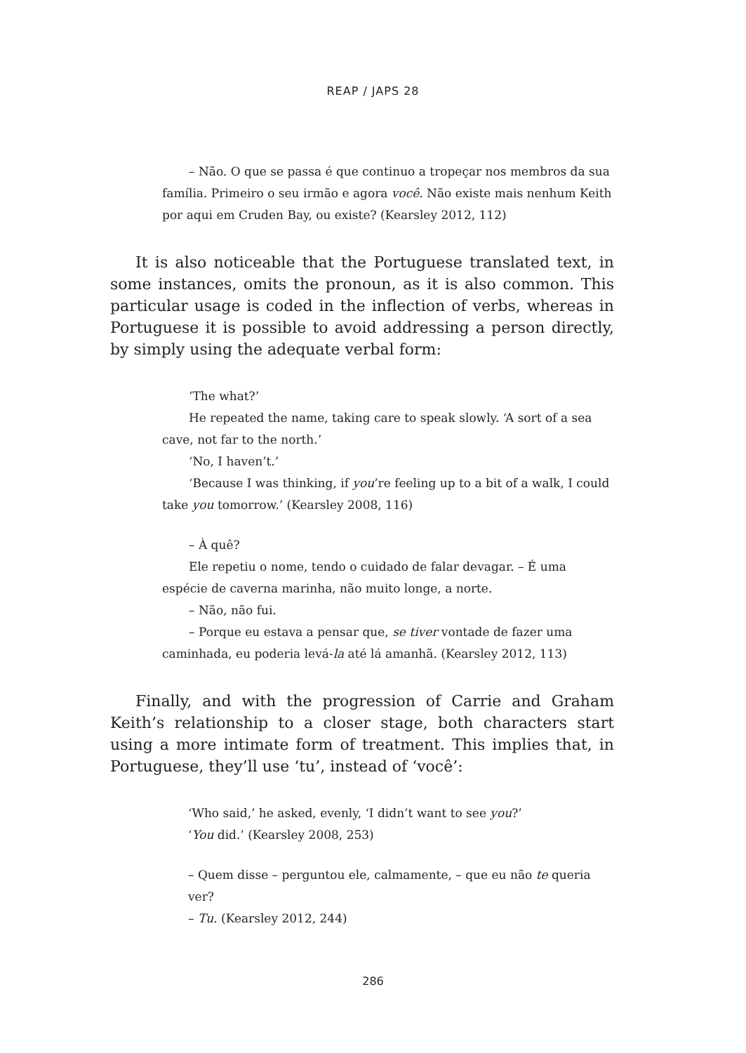REAP / JAPS 28
– Não. O que se passa é que continuo a tropeçar nos membros da sua família. Primeiro o seu irmão e agora você. Não existe mais nenhum Keith por aqui em Cruden Bay, ou existe? (Kearsley 2012, 112)
It is also noticeable that the Portuguese translated text, in some instances, omits the pronoun, as it is also common. This particular usage is coded in the inflection of verbs, whereas in Portuguese it is possible to avoid addressing a person directly, by simply using the adequate verbal form:
‘The what?’
He repeated the name, taking care to speak slowly. ‘A sort of a sea cave, not far to the north.’
‘No, I haven’t.’
‘Because I was thinking, if you’re feeling up to a bit of a walk, I could take you tomorrow.’ (Kearsley 2008, 116)
– À quê?
Ele repetiu o nome, tendo o cuidado de falar devagar. – É uma espécie de caverna marinha, não muito longe, a norte.
– Não, não fui.
– Porque eu estava a pensar que, se tiver vontade de fazer uma caminhada, eu poderia levá-la até lá amanhã. (Kearsley 2012, 113)
Finally, and with the progression of Carrie and Graham Keith’s relationship to a closer stage, both characters start using a more intimate form of treatment. This implies that, in Portuguese, they’ll use ‘tu’, instead of ‘você’:
‘Who said,’ he asked, evenly, ‘I didn’t want to see you?’
‘You did.’ (Kearsley 2008, 253)
– Quem disse – perguntou ele, calmamente, – que eu não te queria ver?
– Tu. (Kearsley 2012, 244)
286